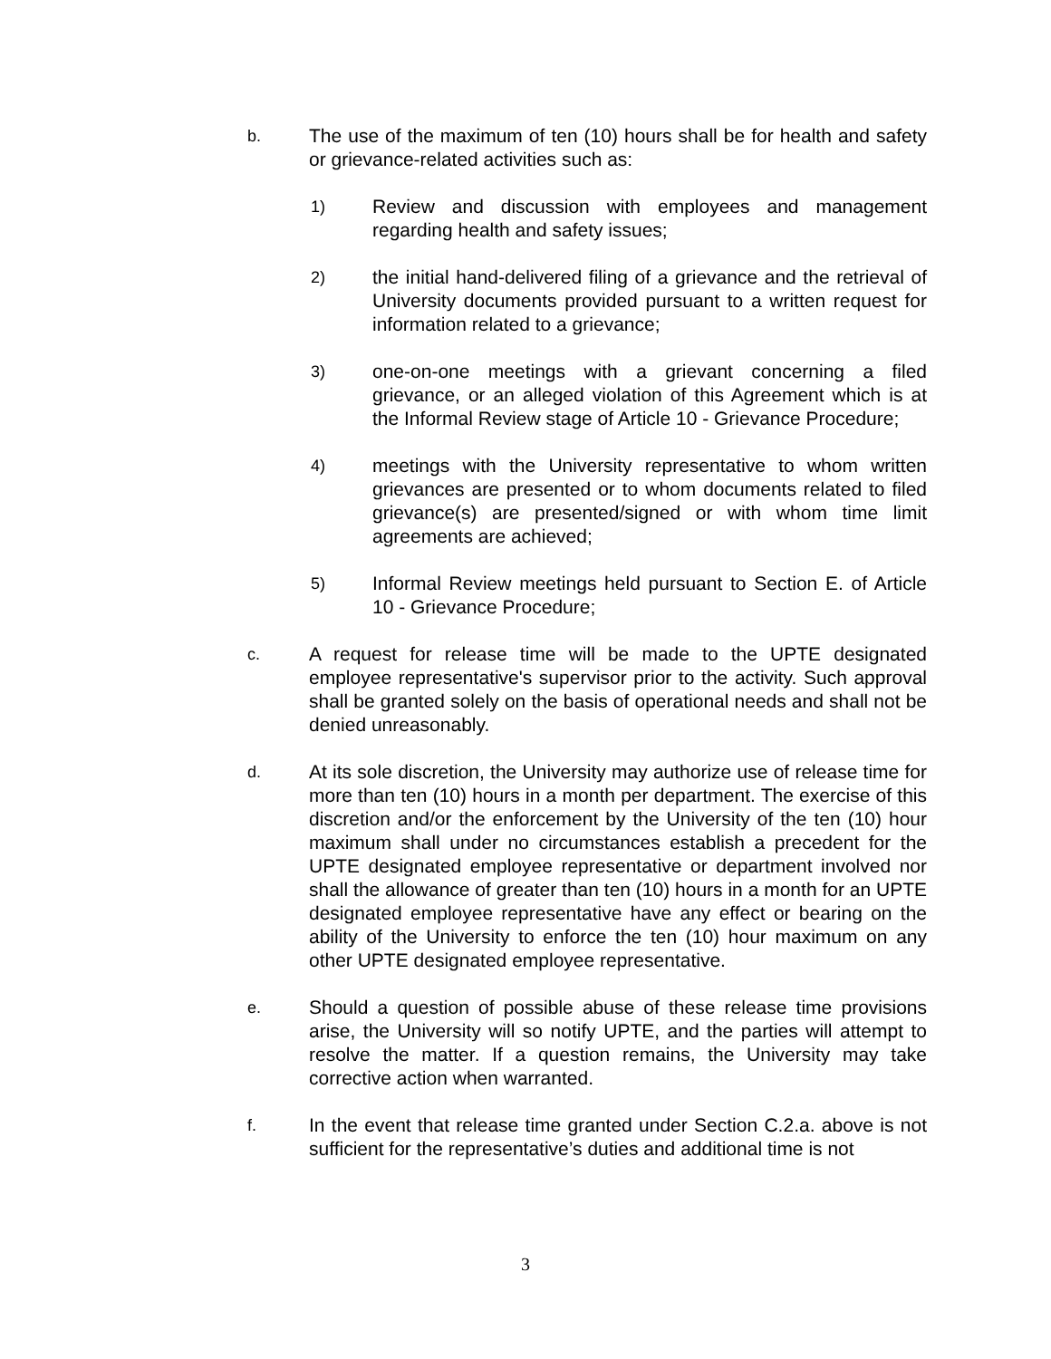b.
The use of the maximum of ten (10) hours shall be for health and safety or grievance-related activities such as:
1)
Review and discussion with employees and management regarding health and safety issues;
2)
the initial hand-delivered filing of a grievance and the retrieval of University documents provided pursuant to a written request for information related to a grievance;
3)
one-on-one meetings with a grievant concerning a filed grievance, or an alleged violation of this Agreement which is at the Informal Review stage of Article 10 - Grievance Procedure;
4)
meetings with the University representative to whom written grievances are presented or to whom documents related to filed grievance(s) are presented/signed or with whom time limit agreements are achieved;
5)
Informal Review meetings held pursuant to Section E. of Article 10 - Grievance Procedure;
c.
A request for release time will be made to the UPTE designated employee representative's supervisor prior to the activity. Such approval shall be granted solely on the basis of operational needs and shall not be denied unreasonably.
d.
At its sole discretion, the University may authorize use of release time for more than ten (10) hours in a month per department. The exercise of this discretion and/or the enforcement by the University of the ten (10) hour maximum shall under no circumstances establish a precedent for the UPTE designated employee representative or department involved nor shall the allowance of greater than ten (10) hours in a month for an UPTE designated employee representative have any effect or bearing on the ability of the University to enforce the ten (10) hour maximum on any other UPTE designated employee representative.
e.
Should a question of possible abuse of these release time provisions arise, the University will so notify UPTE, and the parties will attempt to resolve the matter. If a question remains, the University may take corrective action when warranted.
f.
In the event that release time granted under Section C.2.a. above is not sufficient for the representative’s duties and additional time is not
3